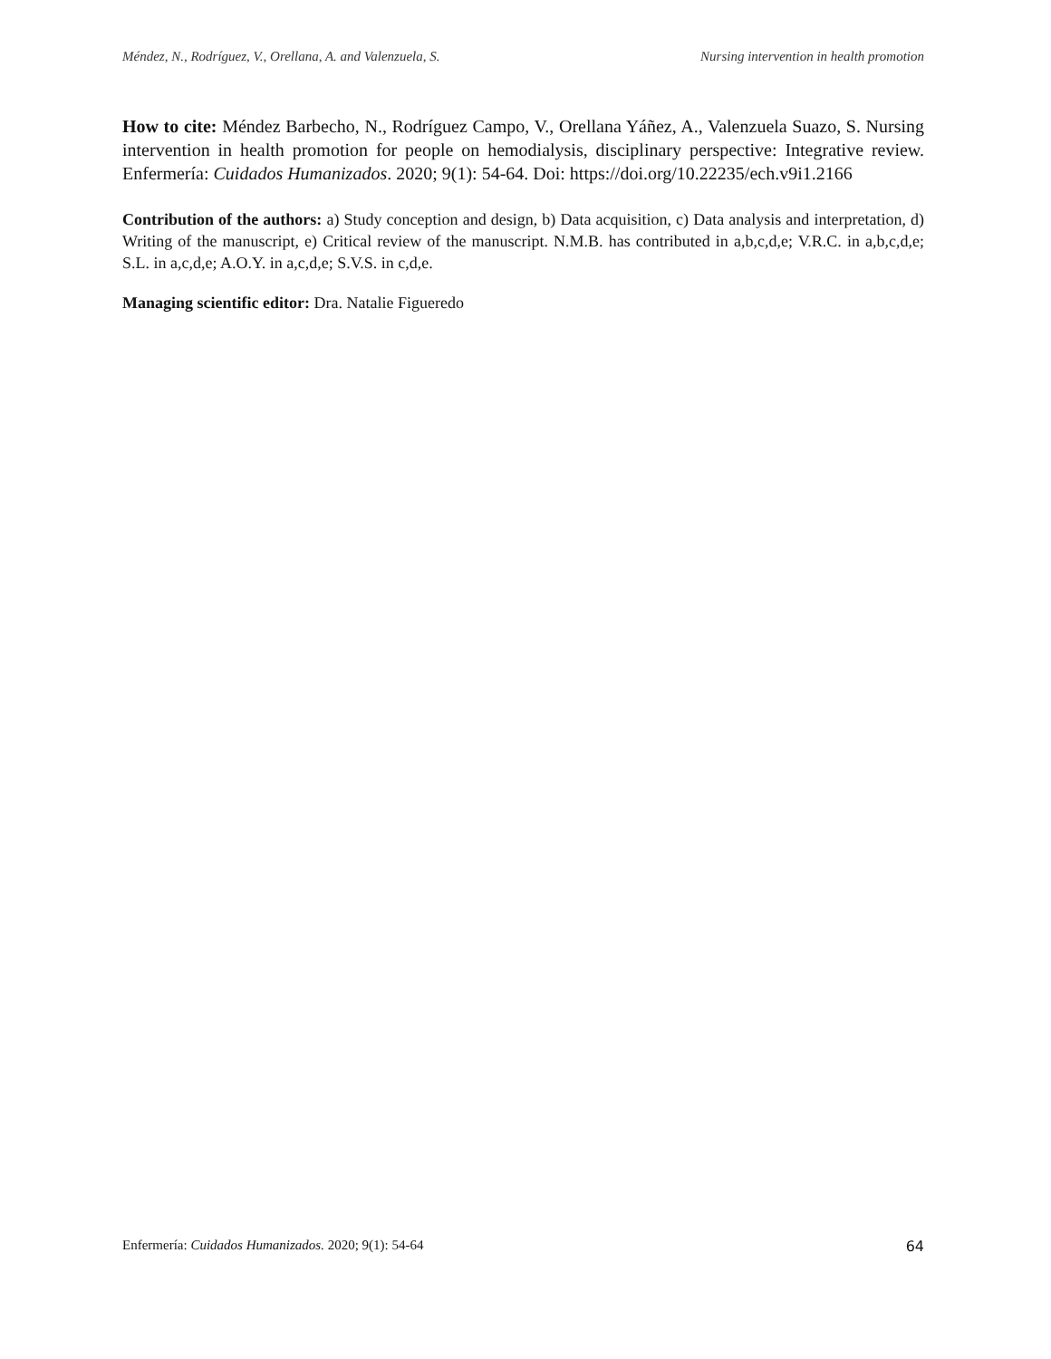Méndez, N., Rodríguez, V., Orellana, A. and Valenzuela, S. Nursing intervention in health promotion
How to cite: Méndez Barbecho, N., Rodríguez Campo, V., Orellana Yáñez, A., Valenzuela Suazo, S. Nursing intervention in health promotion for people on hemodialysis, disciplinary perspective: Integrative review. Enfermería: Cuidados Humanizados. 2020; 9(1): 54-64. Doi: https://doi.org/10.22235/ech.v9i1.2166
Contribution of the authors: a) Study conception and design, b) Data acquisition, c) Data analysis and interpretation, d) Writing of the manuscript, e) Critical review of the manuscript. N.M.B. has contributed in a,b,c,d,e; V.R.C. in a,b,c,d,e; S.L. in a,c,d,e; A.O.Y. in a,c,d,e; S.V.S. in c,d,e.
Managing scientific editor: Dra. Natalie Figueredo
Enfermería: Cuidados Humanizados. 2020; 9(1): 54-64 64